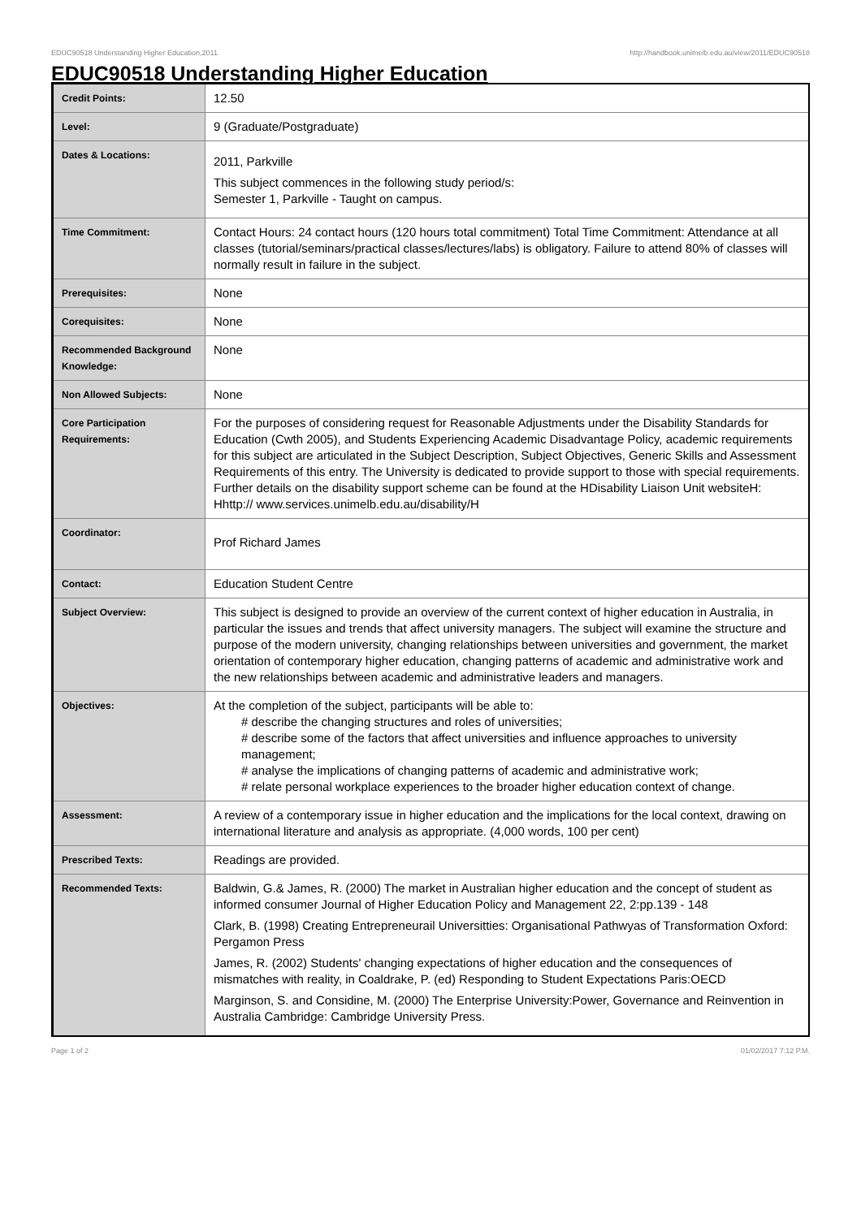EDUC90518 Understanding Higher Education,2011 http://handbook.unimelb.edu.au/view/2011/EDUC90518
EDUC90518 Understanding Higher Education
| Credit Points: | 12.50 |
| Level: | 9 (Graduate/Postgraduate) |
| Dates & Locations: | 2011, Parkville This subject commences in the following study period/s: Semester 1, Parkville - Taught on campus. |
| Time Commitment: | Contact Hours: 24 contact hours (120 hours total commitment) Total Time Commitment: Attendance at all classes (tutorial/seminars/practical classes/lectures/labs) is obligatory. Failure to attend 80% of classes will normally result in failure in the subject. |
| Prerequisites: | None |
| Corequisites: | None |
| Recommended Background Knowledge: | None |
| Non Allowed Subjects: | None |
| Core Participation Requirements: | For the purposes of considering request for Reasonable Adjustments under the Disability Standards for Education (Cwth 2005), and Students Experiencing Academic Disadvantage Policy, academic requirements for this subject are articulated in the Subject Description, Subject Objectives, Generic Skills and Assessment Requirements of this entry. The University is dedicated to provide support to those with special requirements. Further details on the disability support scheme can be found at the HDisability Liaison Unit websiteH: Hhttp:// www.services.unimelb.edu.au/disability/H |
| Coordinator: | Prof Richard James |
| Contact: | Education Student Centre |
| Subject Overview: | This subject is designed to provide an overview of the current context of higher education in Australia, in particular the issues and trends that affect university managers. The subject will examine the structure and purpose of the modern university, changing relationships between universities and government, the market orientation of contemporary higher education, changing patterns of academic and administrative work and the new relationships between academic and administrative leaders and managers. |
| Objectives: | At the completion of the subject, participants will be able to: # describe the changing structures and roles of universities; # describe some of the factors that affect universities and influence approaches to university management; # analyse the implications of changing patterns of academic and administrative work; # relate personal workplace experiences to the broader higher education context of change. |
| Assessment: | A review of a contemporary issue in higher education and the implications for the local context, drawing on international literature and analysis as appropriate. (4,000 words, 100 per cent) |
| Prescribed Texts: | Readings are provided. |
| Recommended Texts: | Baldwin, G.& James, R. (2000) The market in Australian higher education and the concept of student as informed consumer Journal of Higher Education Policy and Management 22, 2:pp.139 - 148 Clark, B. (1998) Creating Entrepreneurail Universitties: Organisational Pathwyas of Transformation Oxford: Pergamon Press James, R. (2002) Students' changing expectations of higher education and the consequences of mismatches with reality, in Coaldrake, P. (ed) Responding to Student Expectations Paris:OECD Marginson, S. and Considine, M. (2000) The Enterprise University:Power, Governance and Reinvention in Australia Cambridge: Cambridge University Press. |
Page 1 of 2 01/02/2017 7:12 P.M.